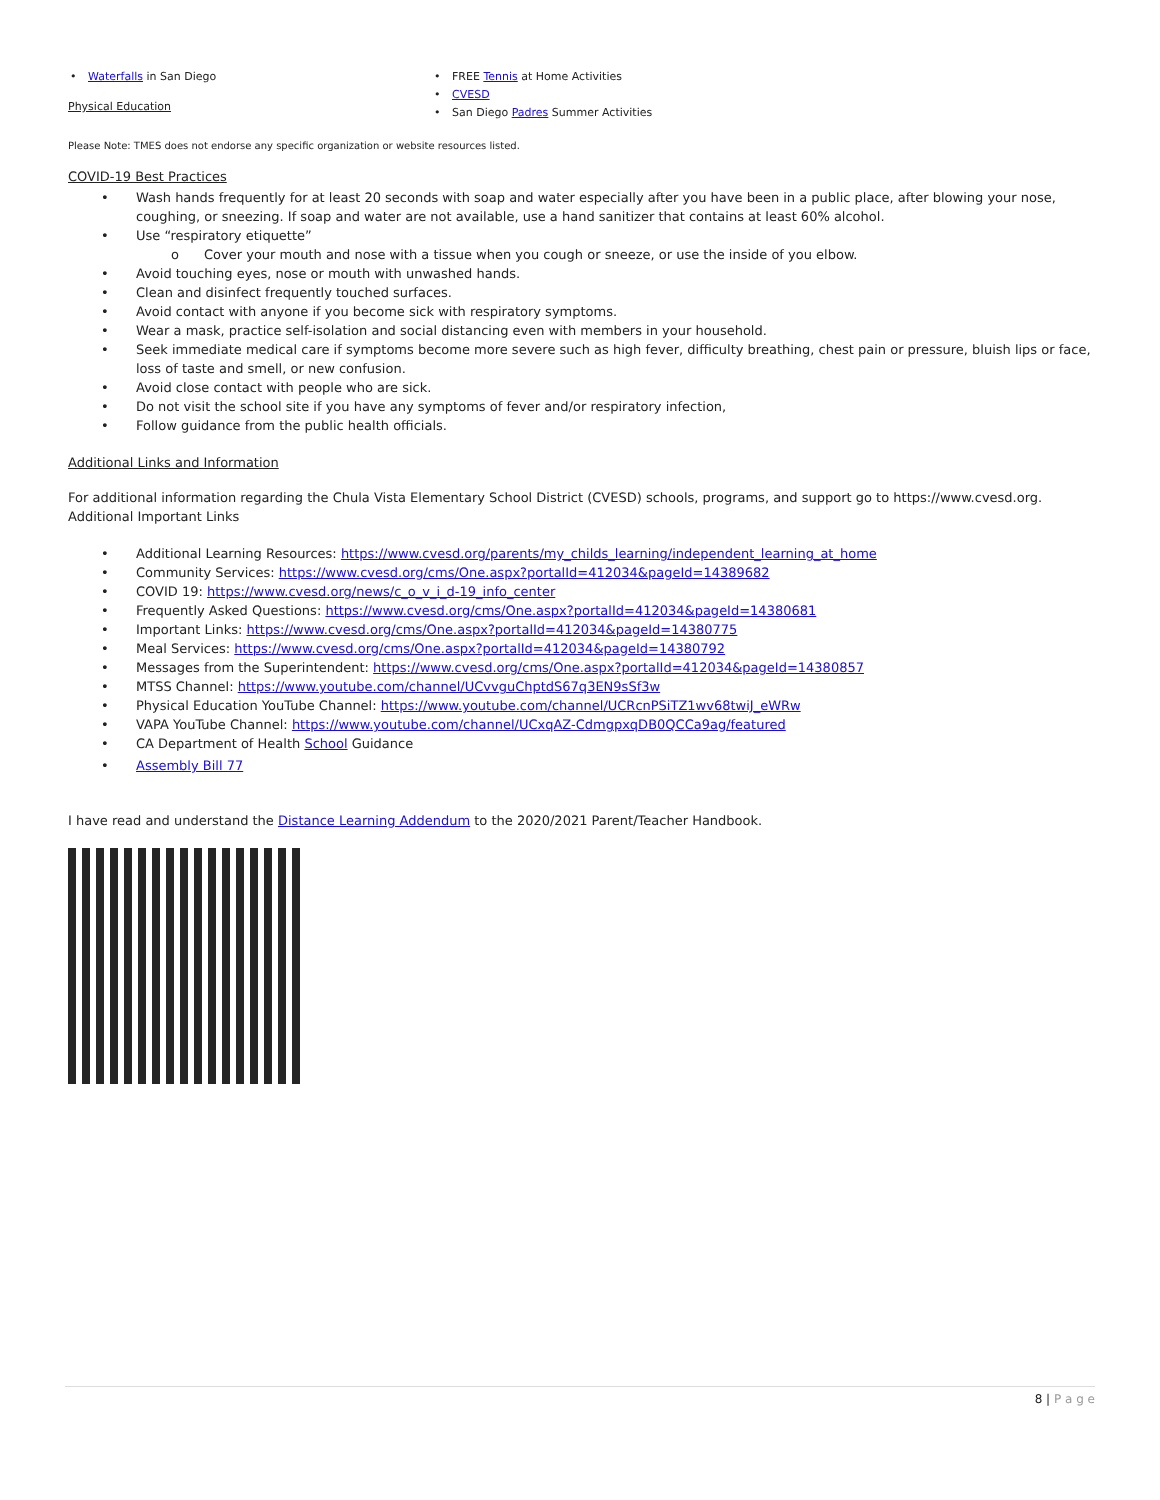Waterfalls in San Diego
Physical Education
FREE Tennis at Home Activities
CVESD
San Diego Padres Summer Activities
Please Note: TMES does not endorse any specific organization or website resources listed.
COVID-19 Best Practices
Wash hands frequently for at least 20 seconds with soap and water especially after you have been in a public place, after blowing your nose, coughing, or sneezing. If soap and water are not available, use a hand sanitizer that contains at least 60% alcohol.
Use “respiratory etiquette”
o Cover your mouth and nose with a tissue when you cough or sneeze, or use the inside of you elbow.
Avoid touching eyes, nose or mouth with unwashed hands.
Clean and disinfect frequently touched surfaces.
Avoid contact with anyone if you become sick with respiratory symptoms.
Wear a mask, practice self-isolation and social distancing even with members in your household.
Seek immediate medical care if symptoms become more severe such as high fever, difficulty breathing, chest pain or pressure, bluish lips or face, loss of taste and smell, or new confusion.
Avoid close contact with people who are sick.
Do not visit the school site if you have any symptoms of fever and/or respiratory infection,
Follow guidance from the public health officials.
Additional Links and Information
For additional information regarding the Chula Vista Elementary School District (CVESD) schools, programs, and support go to https://www.cvesd.org.
Additional Important Links
Additional Learning Resources: https://www.cvesd.org/parents/my_childs_learning/independent_learning_at_home
Community Services: https://www.cvesd.org/cms/One.aspx?portalId=412034&pageId=14389682
COVID 19: https://www.cvesd.org/news/c_o_v_i_d-19_info_center
Frequently Asked Questions: https://www.cvesd.org/cms/One.aspx?portalId=412034&pageId=14380681
Important Links: https://www.cvesd.org/cms/One.aspx?portalId=412034&pageId=14380775
Meal Services: https://www.cvesd.org/cms/One.aspx?portalId=412034&pageId=14380792
Messages from the Superintendent: https://www.cvesd.org/cms/One.aspx?portalId=412034&pageId=14380857
MTSS Channel: https://www.youtube.com/channel/UCvvguChptdS67q3EN9sSf3w
Physical Education YouTube Channel: https://www.youtube.com/channel/UCRcnPSiTZ1wv68twiJ_eWRw
VAPA YouTube Channel: https://www.youtube.com/channel/UCxqAZ-CdmgpxqDB0QCCa9ag/featured
CA Department of Health School Guidance
Assembly Bill 77
I have read and understand the Distance Learning Addendum to the 2020/2021 Parent/Teacher Handbook.
8 | P a g e